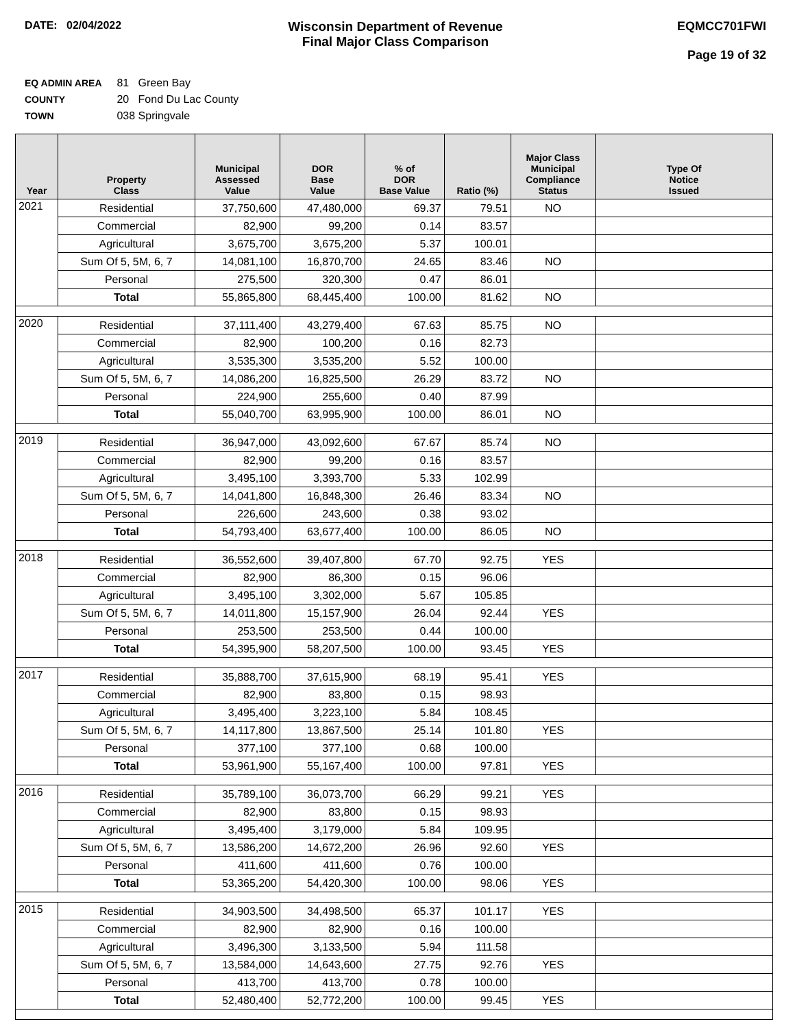DATE: 02/04/2022
Wisconsin Department of Revenue
Final Major Class Comparison
EQMCC701FWI
Page 19 of 32
EQ ADMIN AREA 81 Green Bay
COUNTY 20 Fond Du Lac County
TOWN 038 Springvale
| Year | Property Class | Municipal Assessed Value | DOR Base Value | % of DOR Base Value | Ratio (%) | Major Class Municipal Compliance Status | Type Of Notice Issued |
| --- | --- | --- | --- | --- | --- | --- | --- |
| 2021 | Residential | 37,750,600 | 47,480,000 | 69.37 | 79.51 | NO | |
| | Commercial | 82,900 | 99,200 | 0.14 | 83.57 | | |
| | Agricultural | 3,675,700 | 3,675,200 | 5.37 | 100.01 | | |
| | Sum Of 5, 5M, 6, 7 | 14,081,100 | 16,870,700 | 24.65 | 83.46 | NO | |
| | Personal | 275,500 | 320,300 | 0.47 | 86.01 | | |
| | Total | 55,865,800 | 68,445,400 | 100.00 | 81.62 | NO | |
| 2020 | Residential | 37,111,400 | 43,279,400 | 67.63 | 85.75 | NO | |
| | Commercial | 82,900 | 100,200 | 0.16 | 82.73 | | |
| | Agricultural | 3,535,300 | 3,535,200 | 5.52 | 100.00 | | |
| | Sum Of 5, 5M, 6, 7 | 14,086,200 | 16,825,500 | 26.29 | 83.72 | NO | |
| | Personal | 224,900 | 255,600 | 0.40 | 87.99 | | |
| | Total | 55,040,700 | 63,995,900 | 100.00 | 86.01 | NO | |
| 2019 | Residential | 36,947,000 | 43,092,600 | 67.67 | 85.74 | NO | |
| | Commercial | 82,900 | 99,200 | 0.16 | 83.57 | | |
| | Agricultural | 3,495,100 | 3,393,700 | 5.33 | 102.99 | | |
| | Sum Of 5, 5M, 6, 7 | 14,041,800 | 16,848,300 | 26.46 | 83.34 | NO | |
| | Personal | 226,600 | 243,600 | 0.38 | 93.02 | | |
| | Total | 54,793,400 | 63,677,400 | 100.00 | 86.05 | NO | |
| 2018 | Residential | 36,552,600 | 39,407,800 | 67.70 | 92.75 | YES | |
| | Commercial | 82,900 | 86,300 | 0.15 | 96.06 | | |
| | Agricultural | 3,495,100 | 3,302,000 | 5.67 | 105.85 | | |
| | Sum Of 5, 5M, 6, 7 | 14,011,800 | 15,157,900 | 26.04 | 92.44 | YES | |
| | Personal | 253,500 | 253,500 | 0.44 | 100.00 | | |
| | Total | 54,395,900 | 58,207,500 | 100.00 | 93.45 | YES | |
| 2017 | Residential | 35,888,700 | 37,615,900 | 68.19 | 95.41 | YES | |
| | Commercial | 82,900 | 83,800 | 0.15 | 98.93 | | |
| | Agricultural | 3,495,400 | 3,223,100 | 5.84 | 108.45 | | |
| | Sum Of 5, 5M, 6, 7 | 14,117,800 | 13,867,500 | 25.14 | 101.80 | YES | |
| | Personal | 377,100 | 377,100 | 0.68 | 100.00 | | |
| | Total | 53,961,900 | 55,167,400 | 100.00 | 97.81 | YES | |
| 2016 | Residential | 35,789,100 | 36,073,700 | 66.29 | 99.21 | YES | |
| | Commercial | 82,900 | 83,800 | 0.15 | 98.93 | | |
| | Agricultural | 3,495,400 | 3,179,000 | 5.84 | 109.95 | | |
| | Sum Of 5, 5M, 6, 7 | 13,586,200 | 14,672,200 | 26.96 | 92.60 | YES | |
| | Personal | 411,600 | 411,600 | 0.76 | 100.00 | | |
| | Total | 53,365,200 | 54,420,300 | 100.00 | 98.06 | YES | |
| 2015 | Residential | 34,903,500 | 34,498,500 | 65.37 | 101.17 | YES | |
| | Commercial | 82,900 | 82,900 | 0.16 | 100.00 | | |
| | Agricultural | 3,496,300 | 3,133,500 | 5.94 | 111.58 | | |
| | Sum Of 5, 5M, 6, 7 | 13,584,000 | 14,643,600 | 27.75 | 92.76 | YES | |
| | Personal | 413,700 | 413,700 | 0.78 | 100.00 | | |
| | Total | 52,480,400 | 52,772,200 | 100.00 | 99.45 | YES | |